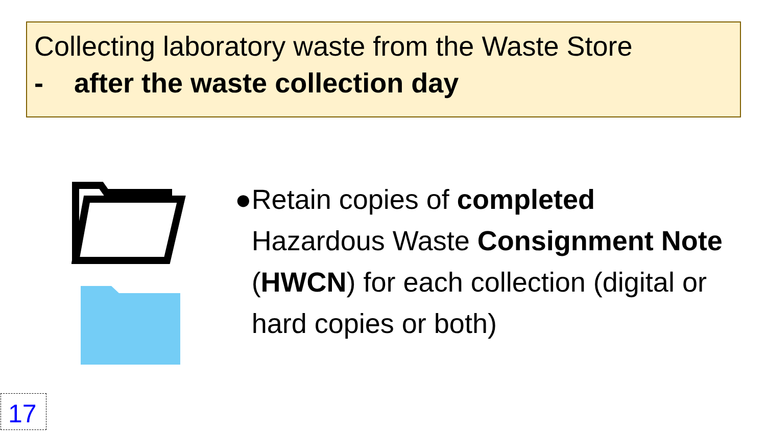Collecting laboratory waste from the Waste Store
- after the waste collection day
● Retain copies of completed Hazardous Waste Consignment Note (HWCN) for each collection (digital or hard copies or both)
17